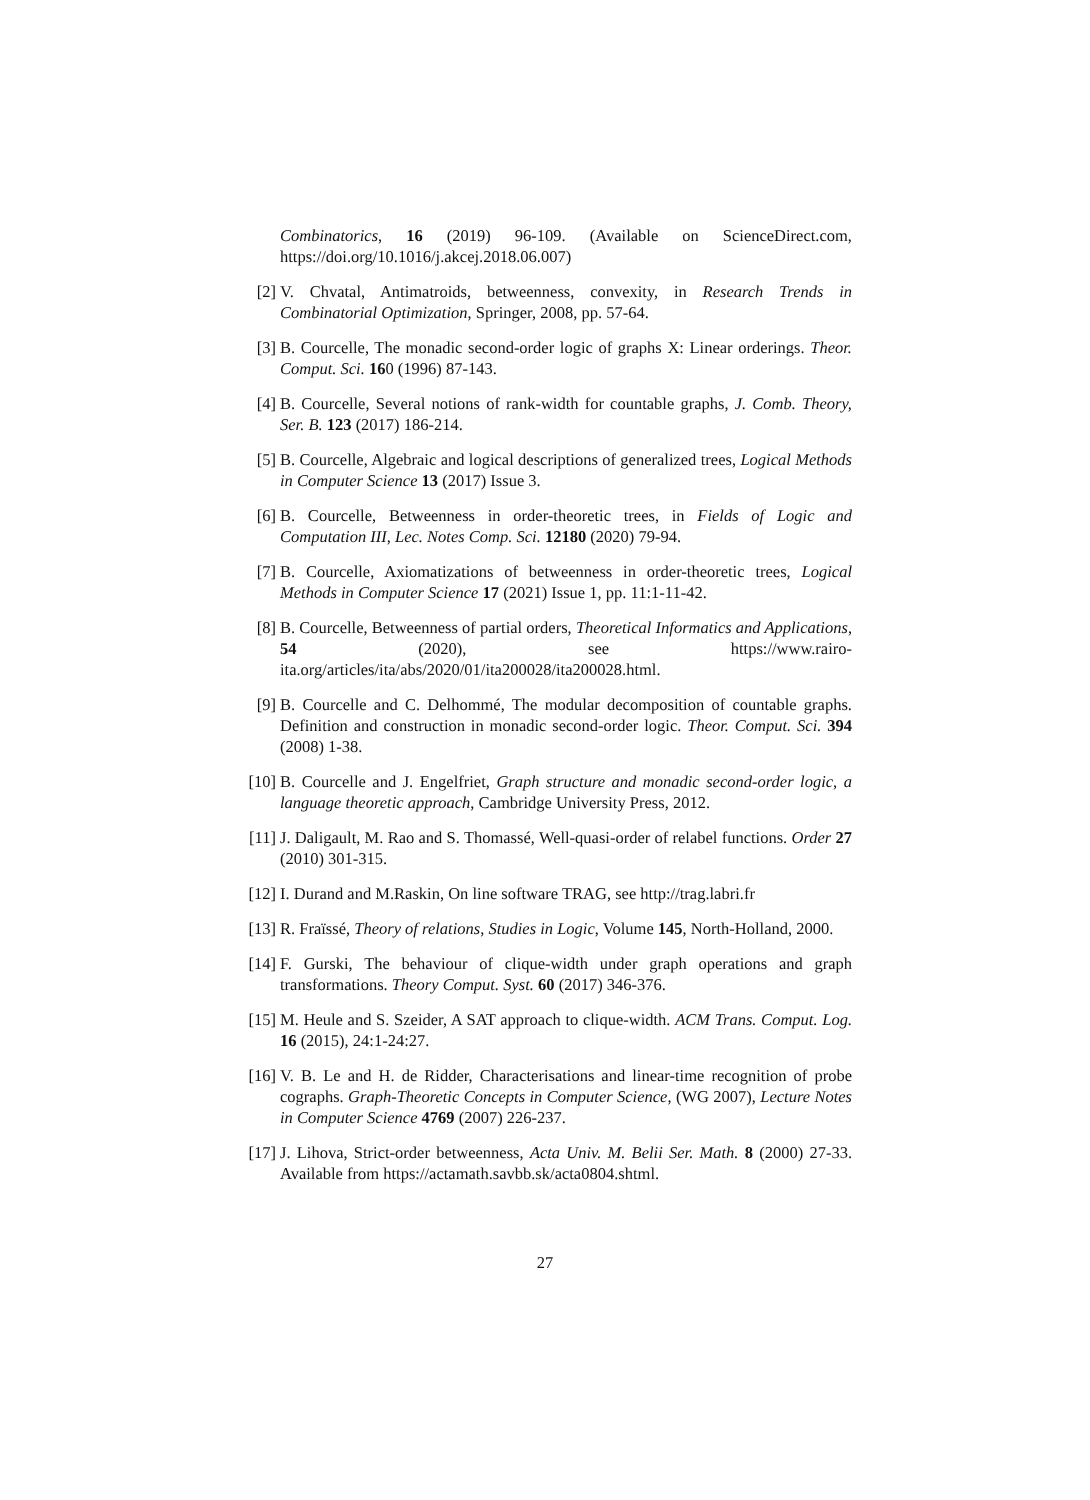Combinatorics, 16 (2019) 96-109. (Available on ScienceDirect.com, https://doi.org/10.1016/j.akcej.2018.06.007)
[2] V. Chvatal, Antimatroids, betweenness, convexity, in Research Trends in Combinatorial Optimization, Springer, 2008, pp. 57-64.
[3] B. Courcelle, The monadic second-order logic of graphs X: Linear orderings. Theor. Comput. Sci. 160 (1996) 87-143.
[4] B. Courcelle, Several notions of rank-width for countable graphs, J. Comb. Theory, Ser. B. 123 (2017) 186-214.
[5] B. Courcelle, Algebraic and logical descriptions of generalized trees, Logical Methods in Computer Science 13 (2017) Issue 3.
[6] B. Courcelle, Betweenness in order-theoretic trees, in Fields of Logic and Computation III, Lec. Notes Comp. Sci. 12180 (2020) 79-94.
[7] B. Courcelle, Axiomatizations of betweenness in order-theoretic trees, Logical Methods in Computer Science 17 (2021) Issue 1, pp. 11:1-11-42.
[8] B. Courcelle, Betweenness of partial orders, Theoretical Informatics and Applications, 54 (2020), see https://www.rairo-ita.org/articles/ita/abs/2020/01/ita200028/ita200028.html.
[9] B. Courcelle and C. Delhommé, The modular decomposition of countable graphs. Definition and construction in monadic second-order logic. Theor. Comput. Sci. 394 (2008) 1-38.
[10] B. Courcelle and J. Engelfriet, Graph structure and monadic second-order logic, a language theoretic approach, Cambridge University Press, 2012.
[11] J. Daligault, M. Rao and S. Thomassé, Well-quasi-order of relabel functions. Order 27 (2010) 301-315.
[12] I. Durand and M.Raskin, On line software TRAG, see http://trag.labri.fr
[13] R. Fraïssé, Theory of relations, Studies in Logic, Volume 145, North-Holland, 2000.
[14] F. Gurski, The behaviour of clique-width under graph operations and graph transformations. Theory Comput. Syst. 60 (2017) 346-376.
[15] M. Heule and S. Szeider, A SAT approach to clique-width. ACM Trans. Comput. Log. 16 (2015), 24:1-24:27.
[16] V. B. Le and H. de Ridder, Characterisations and linear-time recognition of probe cographs. Graph-Theoretic Concepts in Computer Science, (WG 2007), Lecture Notes in Computer Science 4769 (2007) 226-237.
[17] J. Lihova, Strict-order betweenness, Acta Univ. M. Belii Ser. Math. 8 (2000) 27-33. Available from https://actamath.savbb.sk/acta0804.shtml.
27